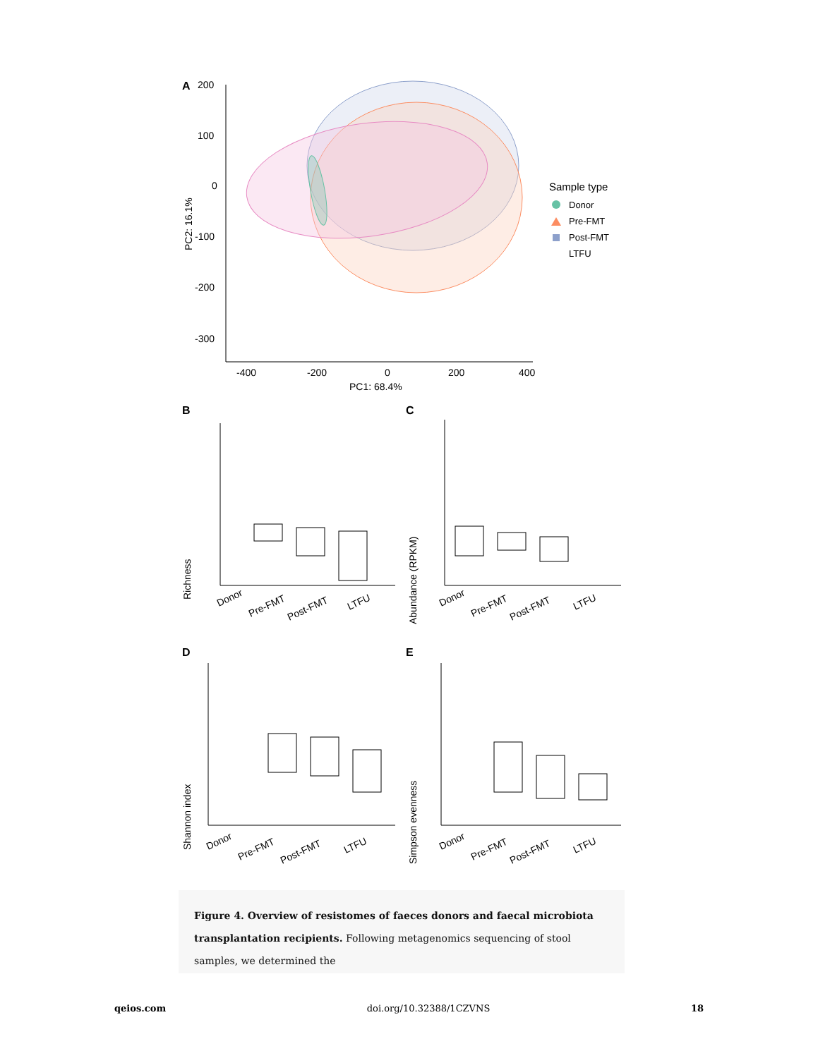A
200
100
0
-100
-200
-300
-400
-200
0
200
400
PC1: 68.4%
PC2: 16.1%
Sample type
Donor
Pre-FMT
Post-FMT
LTFU
B
C
D
E
Richness
Abundance (RPKM)
Shannon index
Simpson evenness
Donor
Pre-FMT
Post-FMT
LTFU
Donor
Pre-FMT
Post-FMT
LTFU
Donor
Pre-FMT
Post-FMT
LTFU
Donor
Pre-FMT
Post-FMT
LTFU
Figure 4. Overview of resistomes of faeces donors and faecal microbiota transplantation recipients. Following metagenomics sequencing of stool samples, we determined the
qeios.com doi.org/10.32388/1CZVNS 18